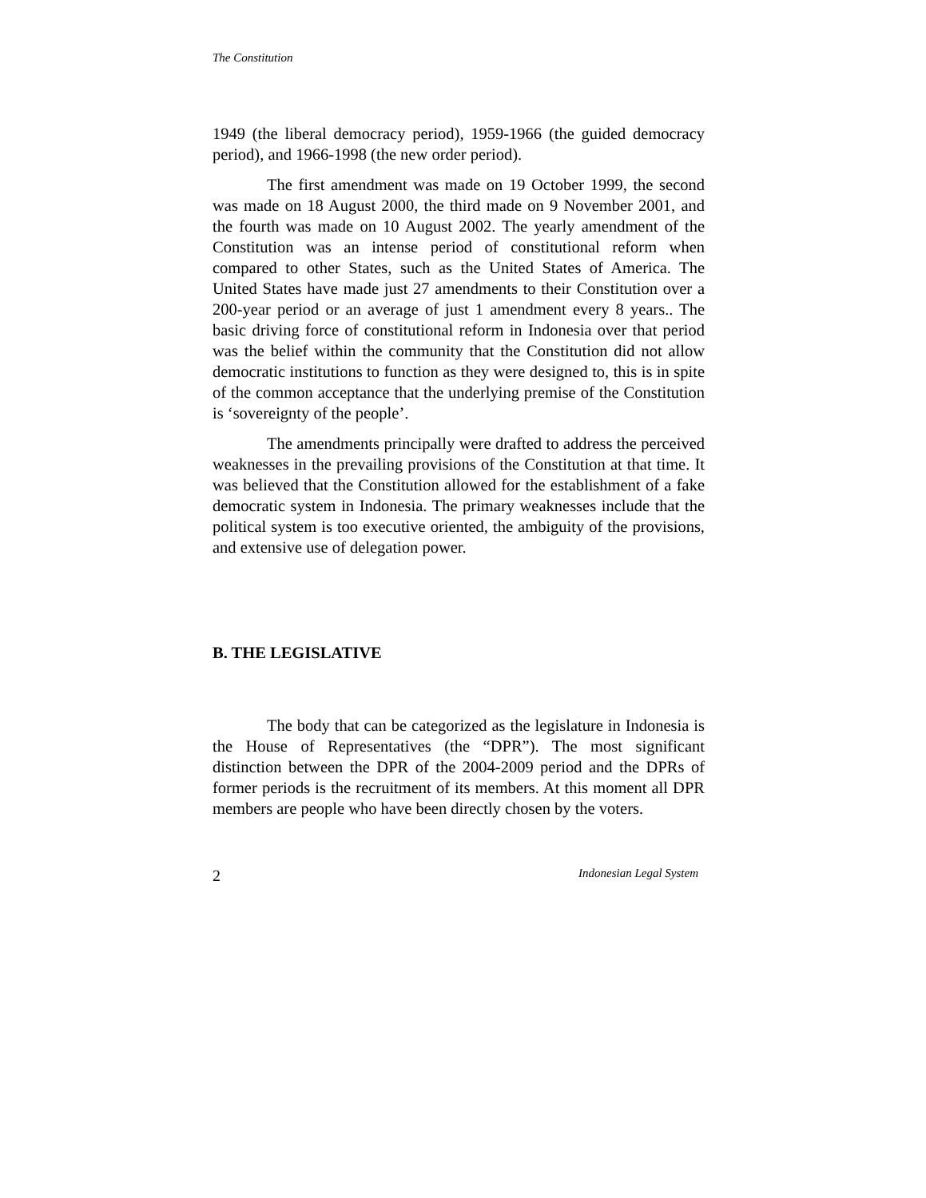The Constitution
1949 (the liberal democracy period), 1959-1966 (the guided democracy period), and 1966-1998 (the new order period).
The first amendment was made on 19 October 1999, the second was made on 18 August 2000, the third made on 9 November 2001, and the fourth was made on 10 August 2002. The yearly amendment of the Constitution was an intense period of constitutional reform when compared to other States, such as the United States of America. The United States have made just 27 amendments to their Constitution over a 200-year period or an average of just 1 amendment every 8 years.. The basic driving force of constitutional reform in Indonesia over that period was the belief within the community that the Constitution did not allow democratic institutions to function as they were designed to, this is in spite of the common acceptance that the underlying premise of the Constitution is ‘sovereignty of the people’.
The amendments principally were drafted to address the perceived weaknesses in the prevailing provisions of the Constitution at that time. It was believed that the Constitution allowed for the establishment of a fake democratic system in Indonesia. The primary weaknesses include that the political system is too executive oriented, the ambiguity of the provisions, and extensive use of delegation power.
B. THE LEGISLATIVE
The body that can be categorized as the legislature in Indonesia is the House of Representatives (the “DPR”). The most significant distinction between the DPR of the 2004-2009 period and the DPRs of former periods is the recruitment of its members. At this moment all DPR members are people who have been directly chosen by the voters.
2 Indonesian Legal System